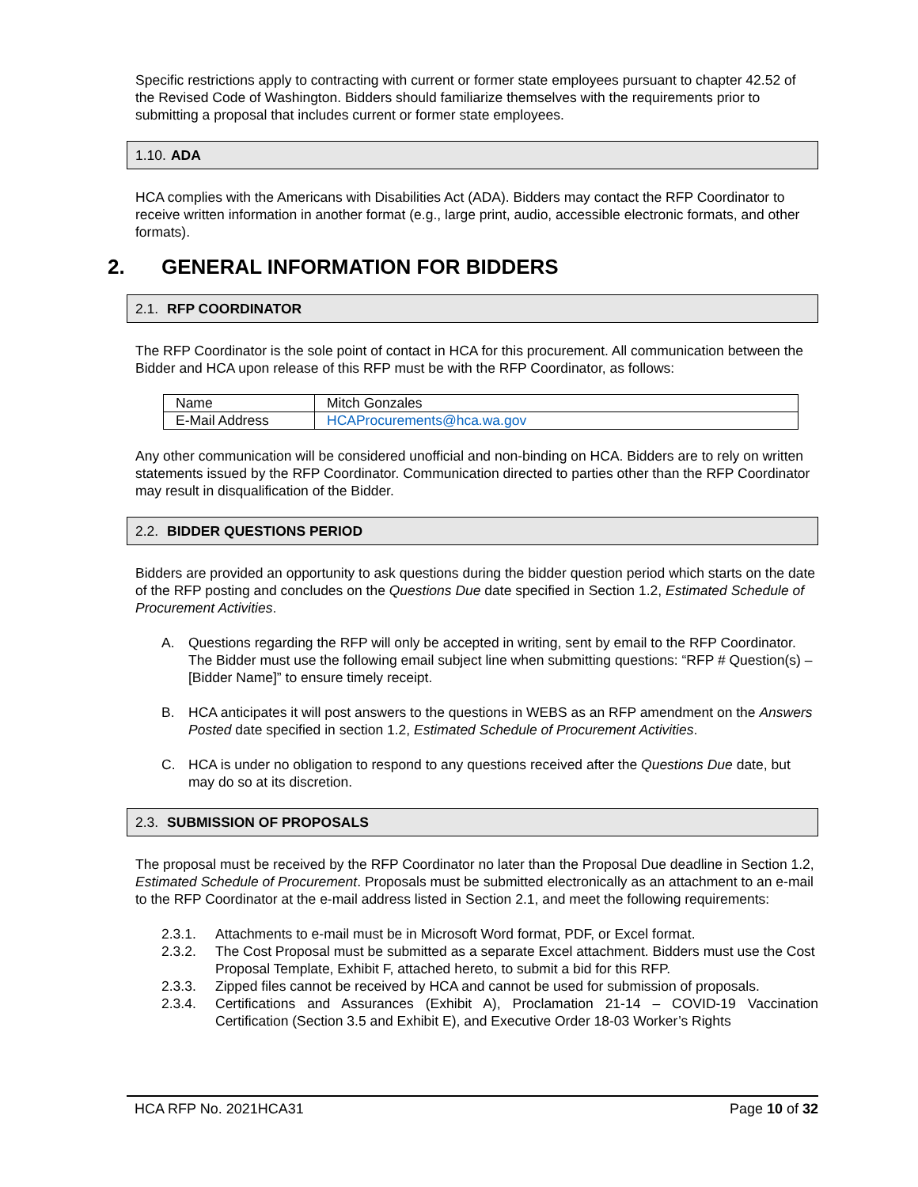Specific restrictions apply to contracting with current or former state employees pursuant to chapter 42.52 of the Revised Code of Washington. Bidders should familiarize themselves with the requirements prior to submitting a proposal that includes current or former state employees.
1.10. ADA
HCA complies with the Americans with Disabilities Act (ADA). Bidders may contact the RFP Coordinator to receive written information in another format (e.g., large print, audio, accessible electronic formats, and other formats).
2. GENERAL INFORMATION FOR BIDDERS
2.1. RFP COORDINATOR
The RFP Coordinator is the sole point of contact in HCA for this procurement. All communication between the Bidder and HCA upon release of this RFP must be with the RFP Coordinator, as follows:
| Name | Mitch Gonzales |
| E-Mail Address | HCAProcurements@hca.wa.gov |
Any other communication will be considered unofficial and non-binding on HCA. Bidders are to rely on written statements issued by the RFP Coordinator. Communication directed to parties other than the RFP Coordinator may result in disqualification of the Bidder.
2.2. BIDDER QUESTIONS PERIOD
Bidders are provided an opportunity to ask questions during the bidder question period which starts on the date of the RFP posting and concludes on the Questions Due date specified in Section 1.2, Estimated Schedule of Procurement Activities.
A. Questions regarding the RFP will only be accepted in writing, sent by email to the RFP Coordinator. The Bidder must use the following email subject line when submitting questions: “RFP # Question(s) – [Bidder Name]” to ensure timely receipt.
B. HCA anticipates it will post answers to the questions in WEBS as an RFP amendment on the Answers Posted date specified in section 1.2, Estimated Schedule of Procurement Activities.
C. HCA is under no obligation to respond to any questions received after the Questions Due date, but may do so at its discretion.
2.3. SUBMISSION OF PROPOSALS
The proposal must be received by the RFP Coordinator no later than the Proposal Due deadline in Section 1.2, Estimated Schedule of Procurement. Proposals must be submitted electronically as an attachment to an e-mail to the RFP Coordinator at the e-mail address listed in Section 2.1, and meet the following requirements:
2.3.1. Attachments to e-mail must be in Microsoft Word format, PDF, or Excel format.
2.3.2. The Cost Proposal must be submitted as a separate Excel attachment. Bidders must use the Cost Proposal Template, Exhibit F, attached hereto, to submit a bid for this RFP.
2.3.3. Zipped files cannot be received by HCA and cannot be used for submission of proposals.
2.3.4. Certifications and Assurances (Exhibit A), Proclamation 21-14 – COVID-19 Vaccination Certification (Section 3.5 and Exhibit E), and Executive Order 18-03 Worker’s Rights
HCA RFP No. 2021HCA31 Page 10 of 32